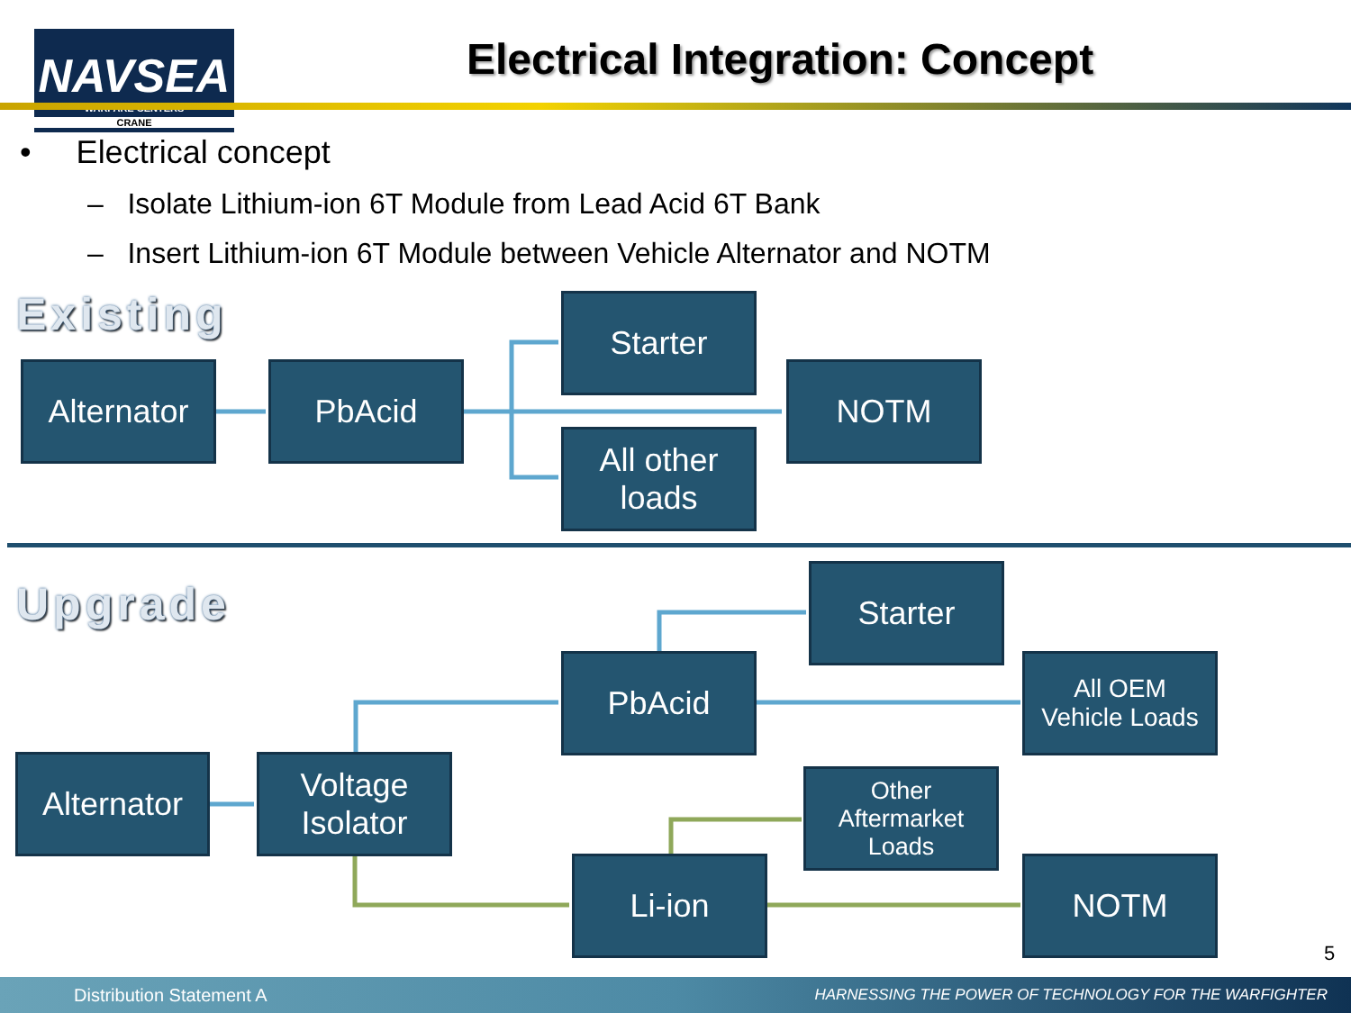NAVSEA
WARFARE CENTERS
CRANE
Electrical Integration: Concept
• Electrical concept
– Isolate Lithium-ion 6T Module from Lead Acid 6T Bank
– Insert Lithium-ion 6T Module between Vehicle Alternator and NOTM
Existing
Alternator PbAcid
Starter
NOTM
All other
loads
Upgrade Starter
PbAcid
All OEM
Vehicle Loads
Alternator
Voltage
Isolator
Other
Aftermarket
Loads
Li-ion NOTM
5
Distribution Statement A HARNESSING THE POWER OF TECHNOLOGY FOR THE WARFIGHTER